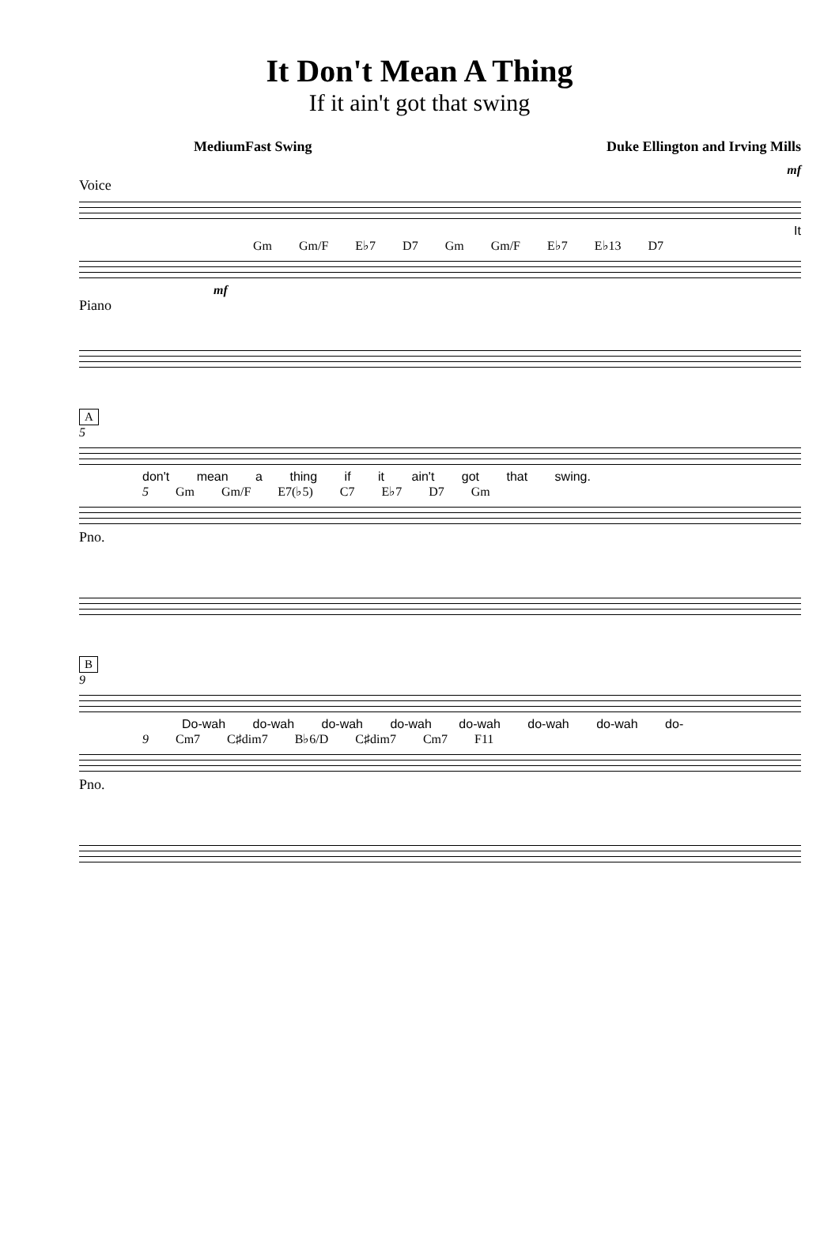It Don't Mean A Thing
If it ain't got that swing
MediumFast Swing Duke Ellington and Irving Mills
mf
Voice
It
Gm Gm/F E♭7 D7 Gm Gm/F E♭7 E♭13 D7
mf
Piano
A
5
don't mean a thing if it ain't got that swing.
5 Gm Gm/F E7(♭5) C7 E♭7 D7 Gm
Pno.
B
9
Do-wah do-wah do-wah do-wah do-wah do-wah do-wah do-
9 Cm7 C♯dim7 B♭6/D C♯dim7 Cm7 F11
Pno.